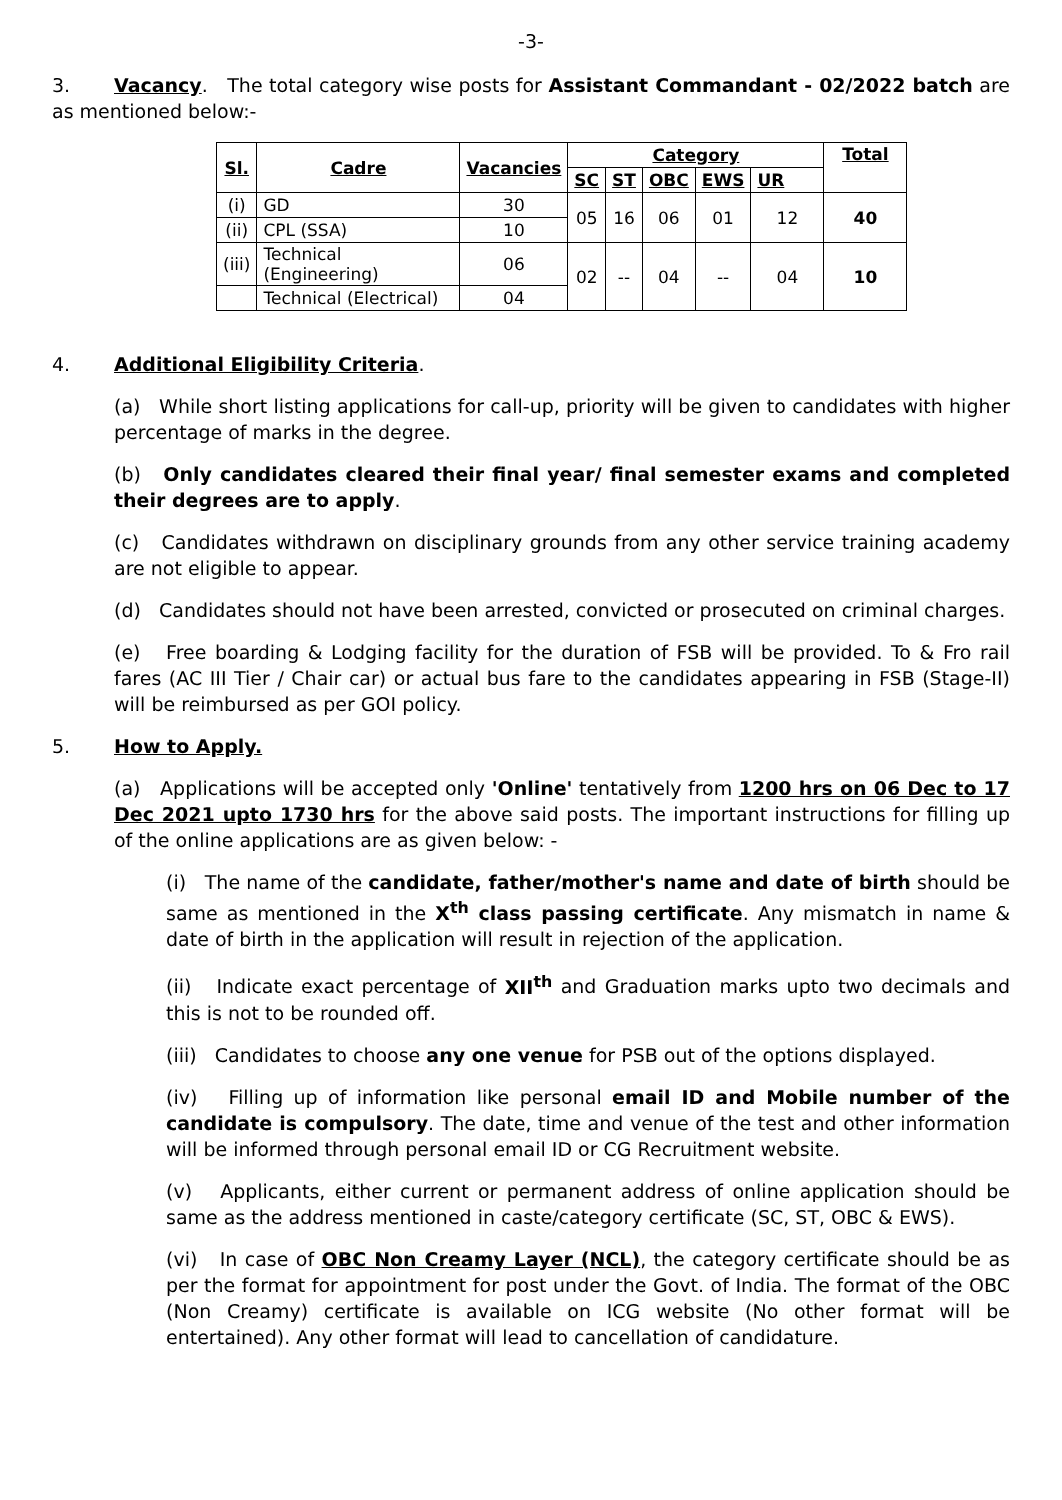-3-
3. Vacancy. The total category wise posts for Assistant Commandant - 02/2022 batch are as mentioned below:-
| Sl. | Cadre | Vacancies | Category | | | | | Total |
| --- | --- | --- | --- | --- | --- | --- | --- | --- |
| | | | SC | ST | OBC | EWS | UR | |
| (i) | GD | 30 | 05 | 16 | 06 | 01 | 12 | 40 |
| (ii) | CPL (SSA) | 10 | | | | | | |
| (iii) | Technical (Engineering) | 06 | 02 | -- | 04 | -- | 04 | 10 |
| | Technical (Electrical) | 04 | | | | | | |
4. Additional Eligibility Criteria.
(a) While short listing applications for call-up, priority will be given to candidates with higher percentage of marks in the degree.
(b) Only candidates cleared their final year/ final semester exams and completed their degrees are to apply.
(c) Candidates withdrawn on disciplinary grounds from any other service training academy are not eligible to appear.
(d) Candidates should not have been arrested, convicted or prosecuted on criminal charges.
(e) Free boarding & Lodging facility for the duration of FSB will be provided. To & Fro rail fares (AC III Tier / Chair car) or actual bus fare to the candidates appearing in FSB (Stage-II) will be reimbursed as per GOI policy.
5. How to Apply.
(a) Applications will be accepted only 'Online' tentatively from 1200 hrs on 06 Dec to 17 Dec 2021 upto 1730 hrs for the above said posts. The important instructions for filling up of the online applications are as given below: -
(i) The name of the candidate, father/mother's name and date of birth should be same as mentioned in the X<sup>th</sup> class passing certificate. Any mismatch in name & date of birth in the application will result in rejection of the application.
(ii) Indicate exact percentage of XII<sup>th</sup> and Graduation marks upto two decimals and this is not to be rounded off.
(iii) Candidates to choose any one venue for PSB out of the options displayed.
(iv) Filling up of information like personal email ID and Mobile number of the candidate is compulsory. The date, time and venue of the test and other information will be informed through personal email ID or CG Recruitment website.
(v) Applicants, either current or permanent address of online application should be same as the address mentioned in caste/category certificate (SC, ST, OBC & EWS).
(vi) In case of OBC Non Creamy Layer (NCL), the category certificate should be as per the format for appointment for post under the Govt. of India. The format of the OBC (Non Creamy) certificate is available on ICG website (No other format will be entertained). Any other format will lead to cancellation of candidature.